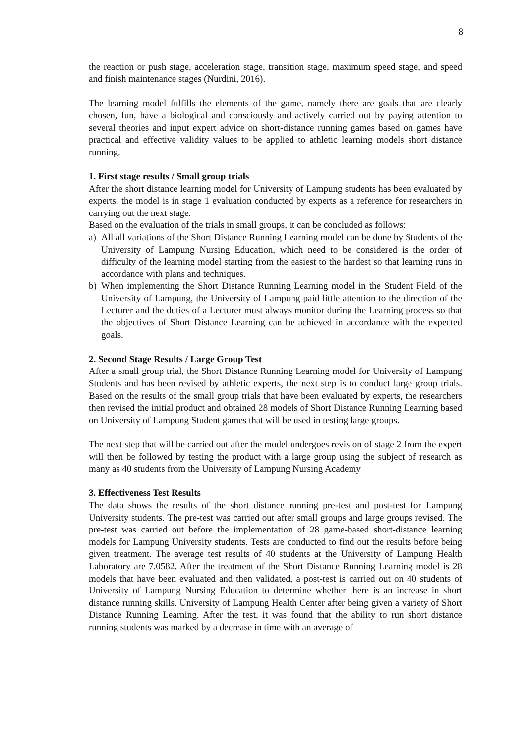8
the reaction or push stage, acceleration stage, transition stage, maximum speed stage, and speed and finish maintenance stages (Nurdini, 2016).
The learning model fulfills the elements of the game, namely there are goals that are clearly chosen, fun, have a biological and consciously and actively carried out by paying attention to several theories and input expert advice on short-distance running games based on games have practical and effective validity values to be applied to athletic learning models short distance running.
1. First stage results / Small group trials
After the short distance learning model for University of Lampung students has been evaluated by experts, the model is in stage 1 evaluation conducted by experts as a reference for researchers in carrying out the next stage.
Based on the evaluation of the trials in small groups, it can be concluded as follows:
a) All all variations of the Short Distance Running Learning model can be done by Students of the University of Lampung Nursing Education, which need to be considered is the order of difficulty of the learning model starting from the easiest to the hardest so that learning runs in accordance with plans and techniques.
b) When implementing the Short Distance Running Learning model in the Student Field of the University of Lampung, the University of Lampung paid little attention to the direction of the Lecturer and the duties of a Lecturer must always monitor during the Learning process so that the objectives of Short Distance Learning can be achieved in accordance with the expected goals.
2. Second Stage Results / Large Group Test
After a small group trial, the Short Distance Running Learning model for University of Lampung Students and has been revised by athletic experts, the next step is to conduct large group trials. Based on the results of the small group trials that have been evaluated by experts, the researchers then revised the initial product and obtained 28 models of Short Distance Running Learning based on University of Lampung Student games that will be used in testing large groups.
The next step that will be carried out after the model undergoes revision of stage 2 from the expert will then be followed by testing the product with a large group using the subject of research as many as 40 students from the University of Lampung Nursing Academy
3. Effectiveness Test Results
The data shows the results of the short distance running pre-test and post-test for Lampung University students. The pre-test was carried out after small groups and large groups revised. The pre-test was carried out before the implementation of 28 game-based short-distance learning models for Lampung University students. Tests are conducted to find out the results before being given treatment. The average test results of 40 students at the University of Lampung Health Laboratory are 7.0582. After the treatment of the Short Distance Running Learning model is 28 models that have been evaluated and then validated, a post-test is carried out on 40 students of University of Lampung Nursing Education to determine whether there is an increase in short distance running skills. University of Lampung Health Center after being given a variety of Short Distance Running Learning. After the test, it was found that the ability to run short distance running students was marked by a decrease in time with an average of